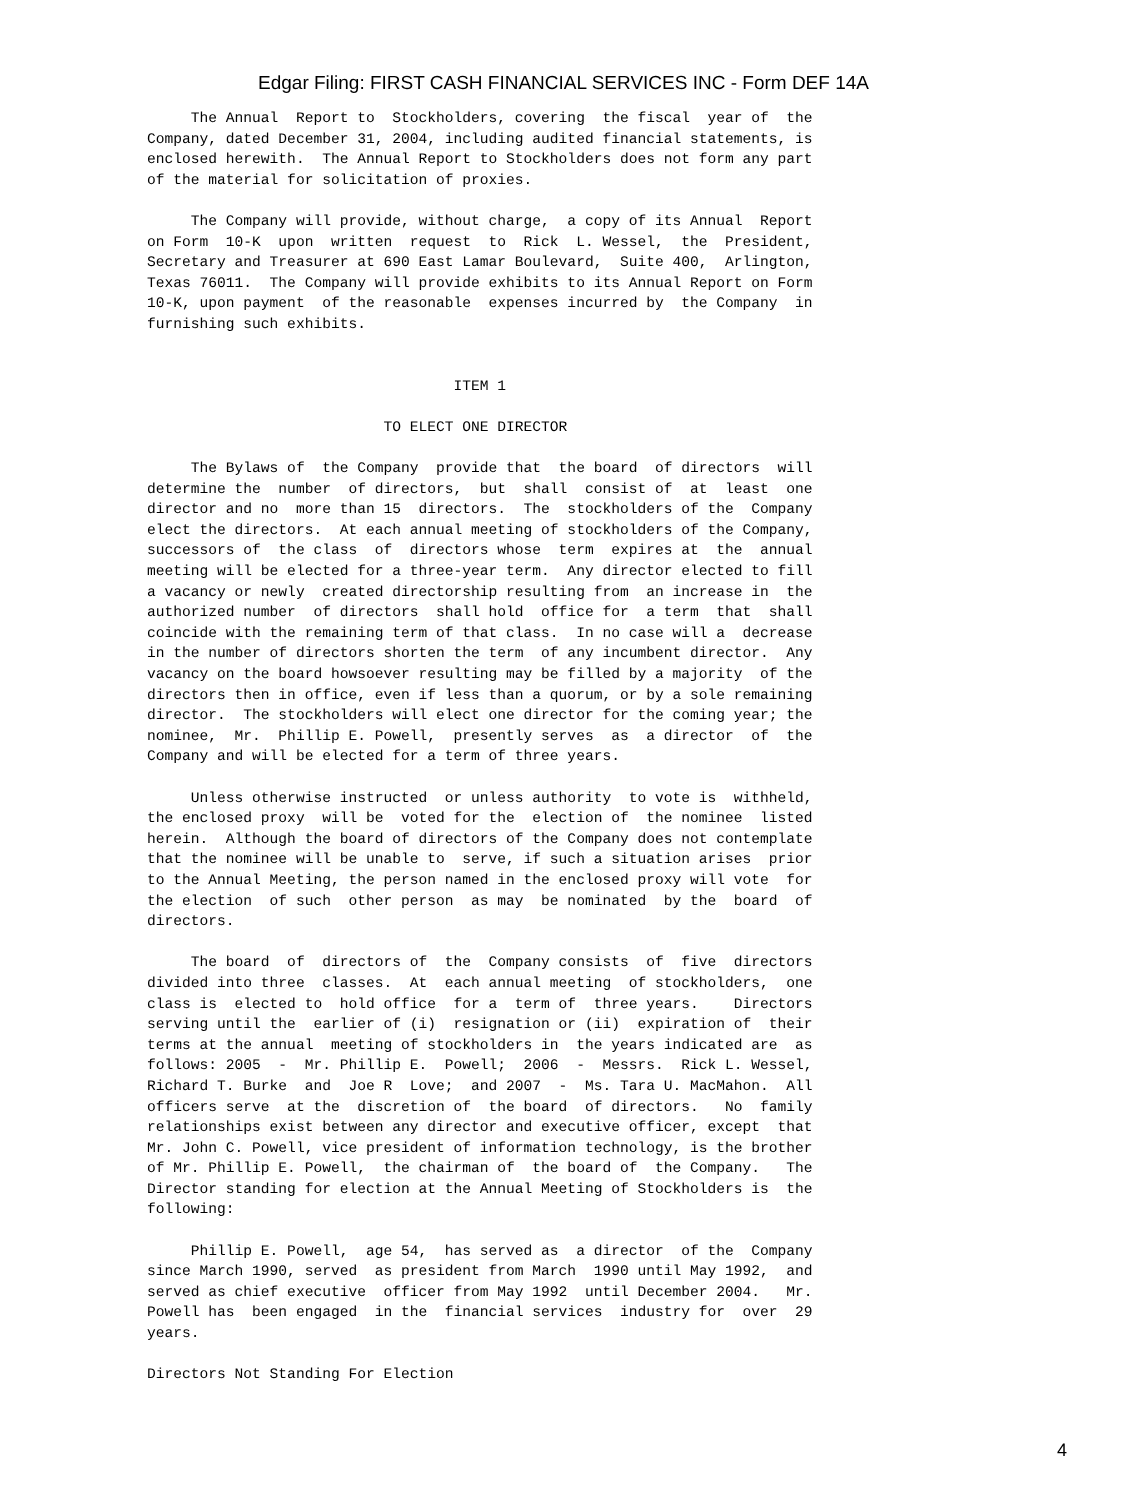Edgar Filing: FIRST CASH FINANCIAL SERVICES INC - Form DEF 14A
     The Annual  Report to  Stockholders, covering  the fiscal  year of  the
Company, dated December 31, 2004, including audited financial statements, is
enclosed herewith.  The Annual Report to Stockholders does not form any part
of the material for solicitation of proxies.

     The Company will provide, without charge,  a copy of its Annual  Report
on Form  10-K  upon  written  request  to  Rick  L. Wessel,  the  President,
Secretary and Treasurer at 690 East Lamar Boulevard,  Suite 400,  Arlington,
Texas 76011.  The Company will provide exhibits to its Annual Report on Form
10-K, upon payment  of the reasonable  expenses incurred by  the Company  in
furnishing such exhibits.


                                   ITEM 1

                           TO ELECT ONE DIRECTOR

     The Bylaws of  the Company  provide that  the board  of directors  will
determine the  number  of directors,  but  shall  consist of  at  least  one
director and no  more than 15  directors.  The  stockholders of the  Company
elect the directors.  At each annual meeting of stockholders of the Company,
successors of  the class  of  directors whose  term  expires at  the  annual
meeting will be elected for a three-year term.  Any director elected to fill
a vacancy or newly  created directorship resulting from  an increase in  the
authorized number  of directors  shall hold  office for  a term  that  shall
coincide with the remaining term of that class.  In no case will a  decrease
in the number of directors shorten the term  of any incumbent director.  Any
vacancy on the board howsoever resulting may be filled by a majority  of the
directors then in office, even if less than a quorum, or by a sole remaining
director.  The stockholders will elect one director for the coming year; the
nominee,  Mr.  Phillip E. Powell,  presently serves  as  a director  of  the
Company and will be elected for a term of three years.

     Unless otherwise instructed  or unless authority  to vote is  withheld,
the enclosed proxy  will be  voted for the  election of  the nominee  listed
herein.  Although the board of directors of the Company does not contemplate
that the nominee will be unable to  serve, if such a situation arises  prior
to the Annual Meeting, the person named in the enclosed proxy will vote  for
the election  of such  other person  as may  be nominated  by the  board  of
directors.

     The board  of  directors of  the  Company consists  of  five  directors
divided into three  classes.  At  each annual meeting  of stockholders,  one
class is  elected to  hold office  for a  term of  three years.    Directors
serving until the  earlier of (i)  resignation or (ii)  expiration of  their
terms at the annual  meeting of stockholders in  the years indicated are  as
follows: 2005  -  Mr. Phillip E.  Powell;  2006  -  Messrs.  Rick L. Wessel,
Richard T. Burke  and  Joe R  Love;  and 2007  -  Ms. Tara U. MacMahon.  All
officers serve  at the  discretion of  the board  of directors.   No  family
relationships exist between any director and executive officer, except  that
Mr. John C. Powell, vice president of information technology, is the brother
of Mr. Phillip E. Powell,  the chairman of  the board of  the Company.   The
Director standing for election at the Annual Meeting of Stockholders is  the
following:

     Phillip E. Powell,  age 54,  has served as  a director  of the  Company
since March 1990, served  as president from March  1990 until May 1992,  and
served as chief executive  officer from May 1992  until December 2004.   Mr.
Powell has  been engaged  in the  financial services  industry for  over  29
years.

Directors Not Standing For Election
4